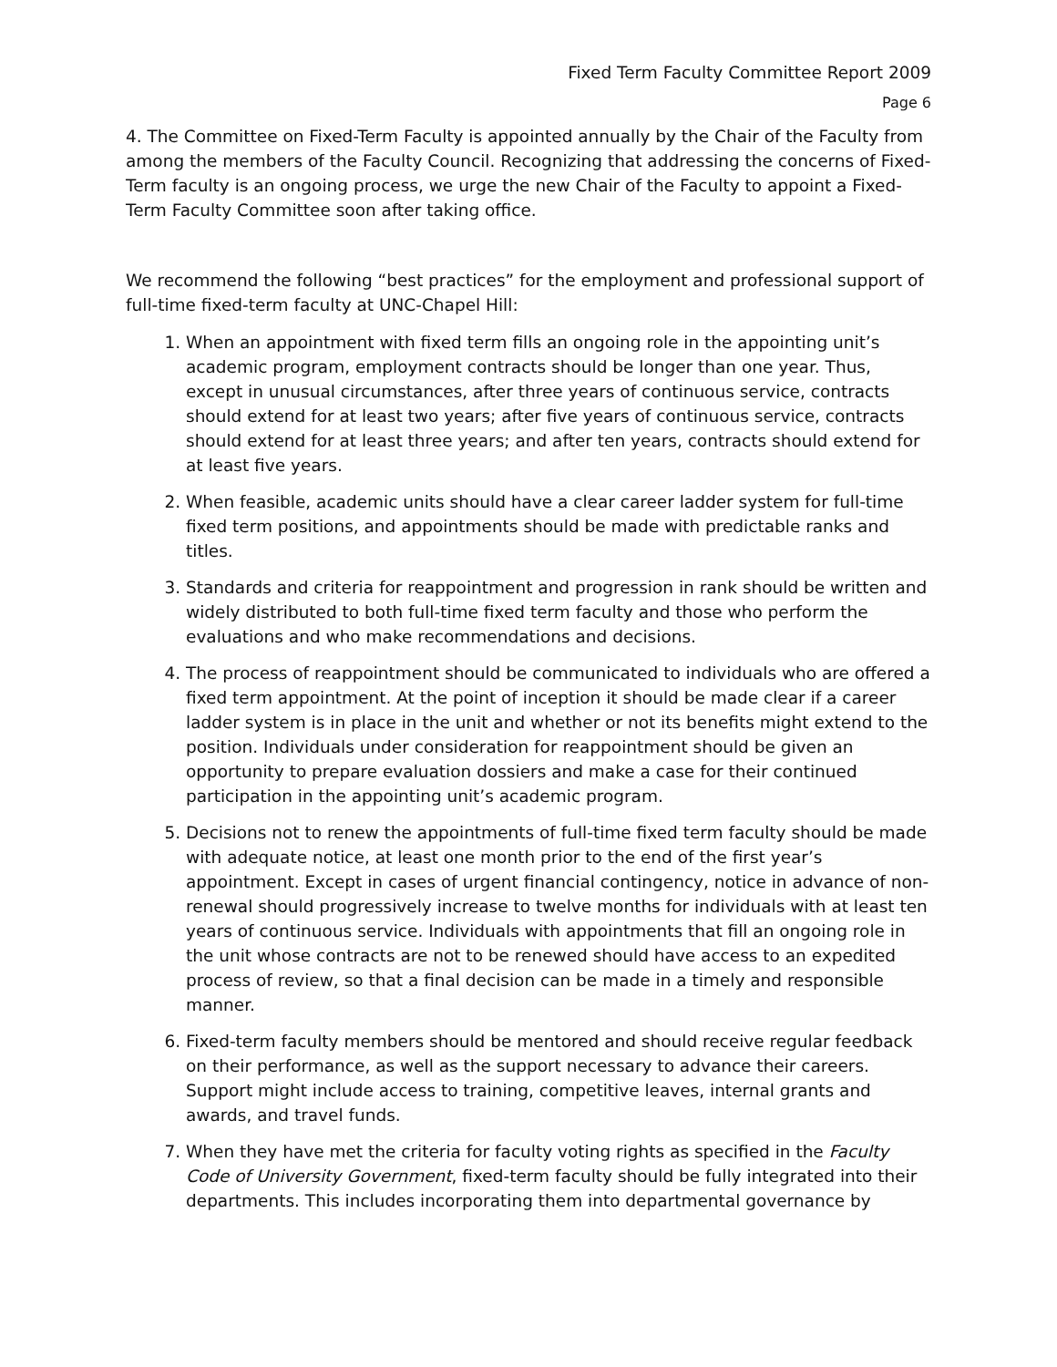Fixed Term Faculty Committee Report 2009
Page 6
4. The Committee on Fixed-Term Faculty is appointed annually by the Chair of the Faculty from among the members of the Faculty Council. Recognizing that addressing the concerns of Fixed-Term faculty is an ongoing process, we urge the new Chair of the Faculty to appoint a Fixed-Term Faculty Committee soon after taking office.
We recommend the following “best practices” for the employment and professional support of full-time fixed-term faculty at UNC-Chapel Hill:
1. When an appointment with fixed term fills an ongoing role in the appointing unit’s academic program, employment contracts should be longer than one year. Thus, except in unusual circumstances, after three years of continuous service, contracts should extend for at least two years; after five years of continuous service, contracts should extend for at least three years; and after ten years, contracts should extend for at least five years.
2. When feasible, academic units should have a clear career ladder system for full-time fixed term positions, and appointments should be made with predictable ranks and titles.
3. Standards and criteria for reappointment and progression in rank should be written and widely distributed to both full-time fixed term faculty and those who perform the evaluations and who make recommendations and decisions.
4. The process of reappointment should be communicated to individuals who are offered a fixed term appointment. At the point of inception it should be made clear if a career ladder system is in place in the unit and whether or not its benefits might extend to the position. Individuals under consideration for reappointment should be given an opportunity to prepare evaluation dossiers and make a case for their continued participation in the appointing unit’s academic program.
5. Decisions not to renew the appointments of full-time fixed term faculty should be made with adequate notice, at least one month prior to the end of the first year’s appointment. Except in cases of urgent financial contingency, notice in advance of non-renewal should progressively increase to twelve months for individuals with at least ten years of continuous service. Individuals with appointments that fill an ongoing role in the unit whose contracts are not to be renewed should have access to an expedited process of review, so that a final decision can be made in a timely and responsible manner.
6. Fixed-term faculty members should be mentored and should receive regular feedback on their performance, as well as the support necessary to advance their careers. Support might include access to training, competitive leaves, internal grants and awards, and travel funds.
7. When they have met the criteria for faculty voting rights as specified in the Faculty Code of University Government, fixed-term faculty should be fully integrated into their departments. This includes incorporating them into departmental governance by